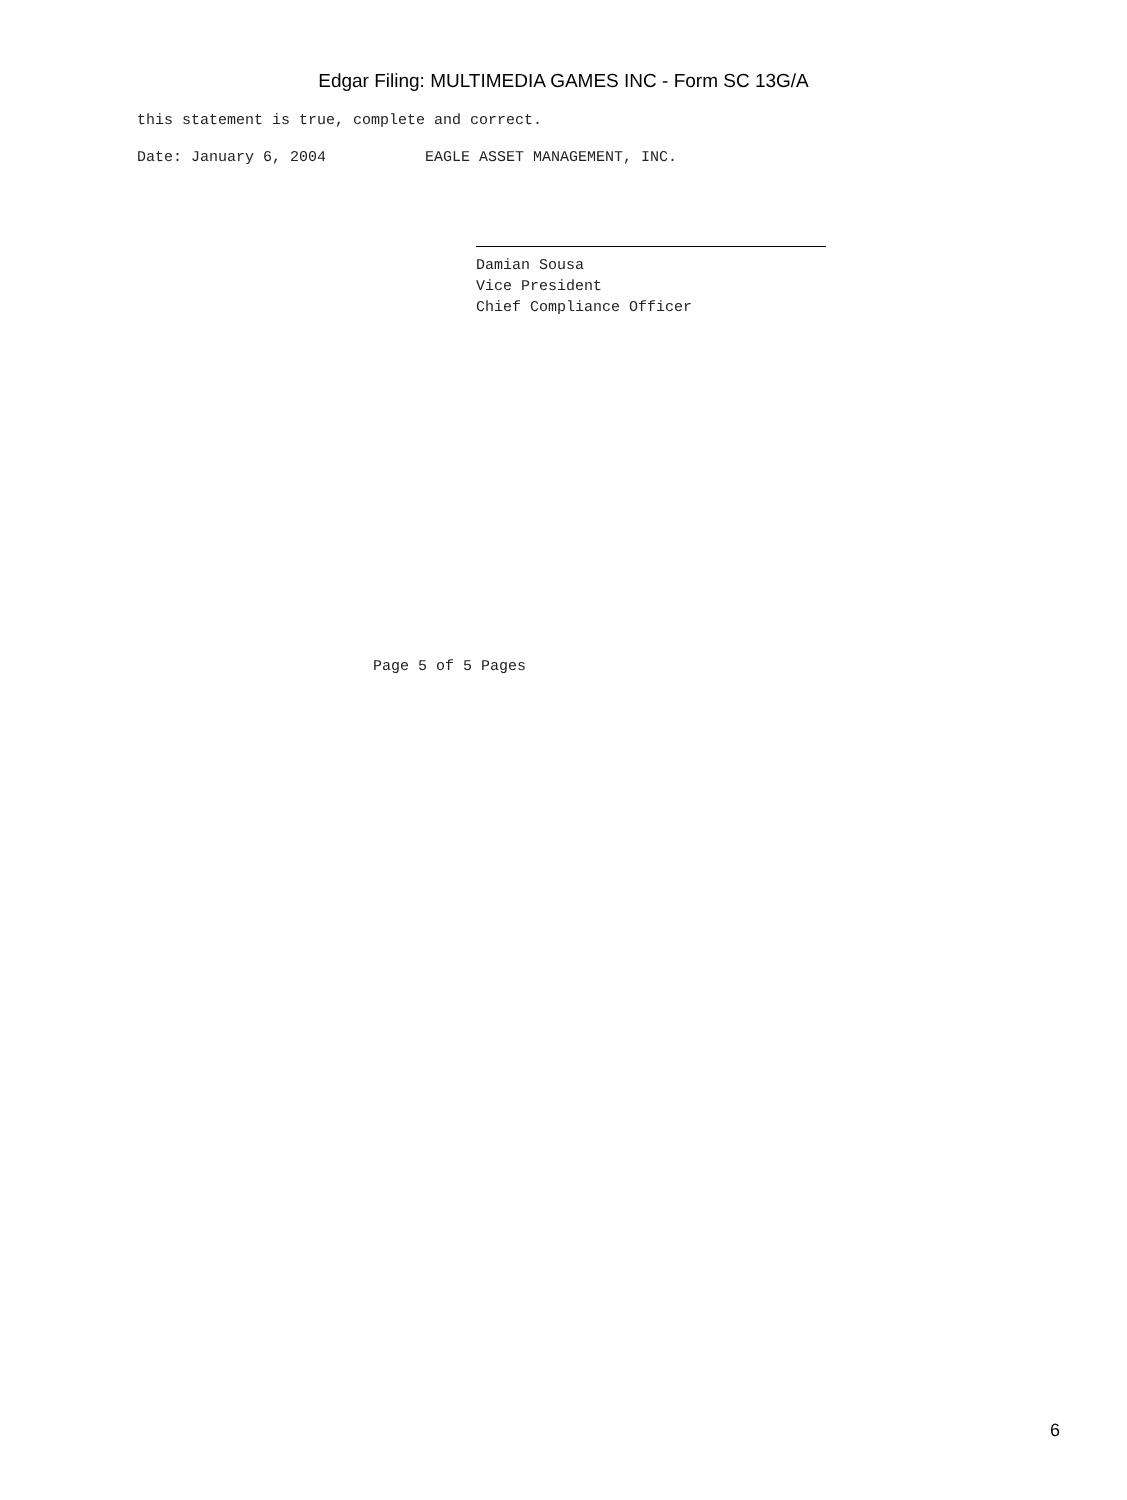Edgar Filing: MULTIMEDIA GAMES INC - Form SC 13G/A
this statement is true, complete and correct.
Date: January 6, 2004 EAGLE ASSET MANAGEMENT, INC.
Damian Sousa Vice President Chief Compliance Officer
Page 5 of 5 Pages
6